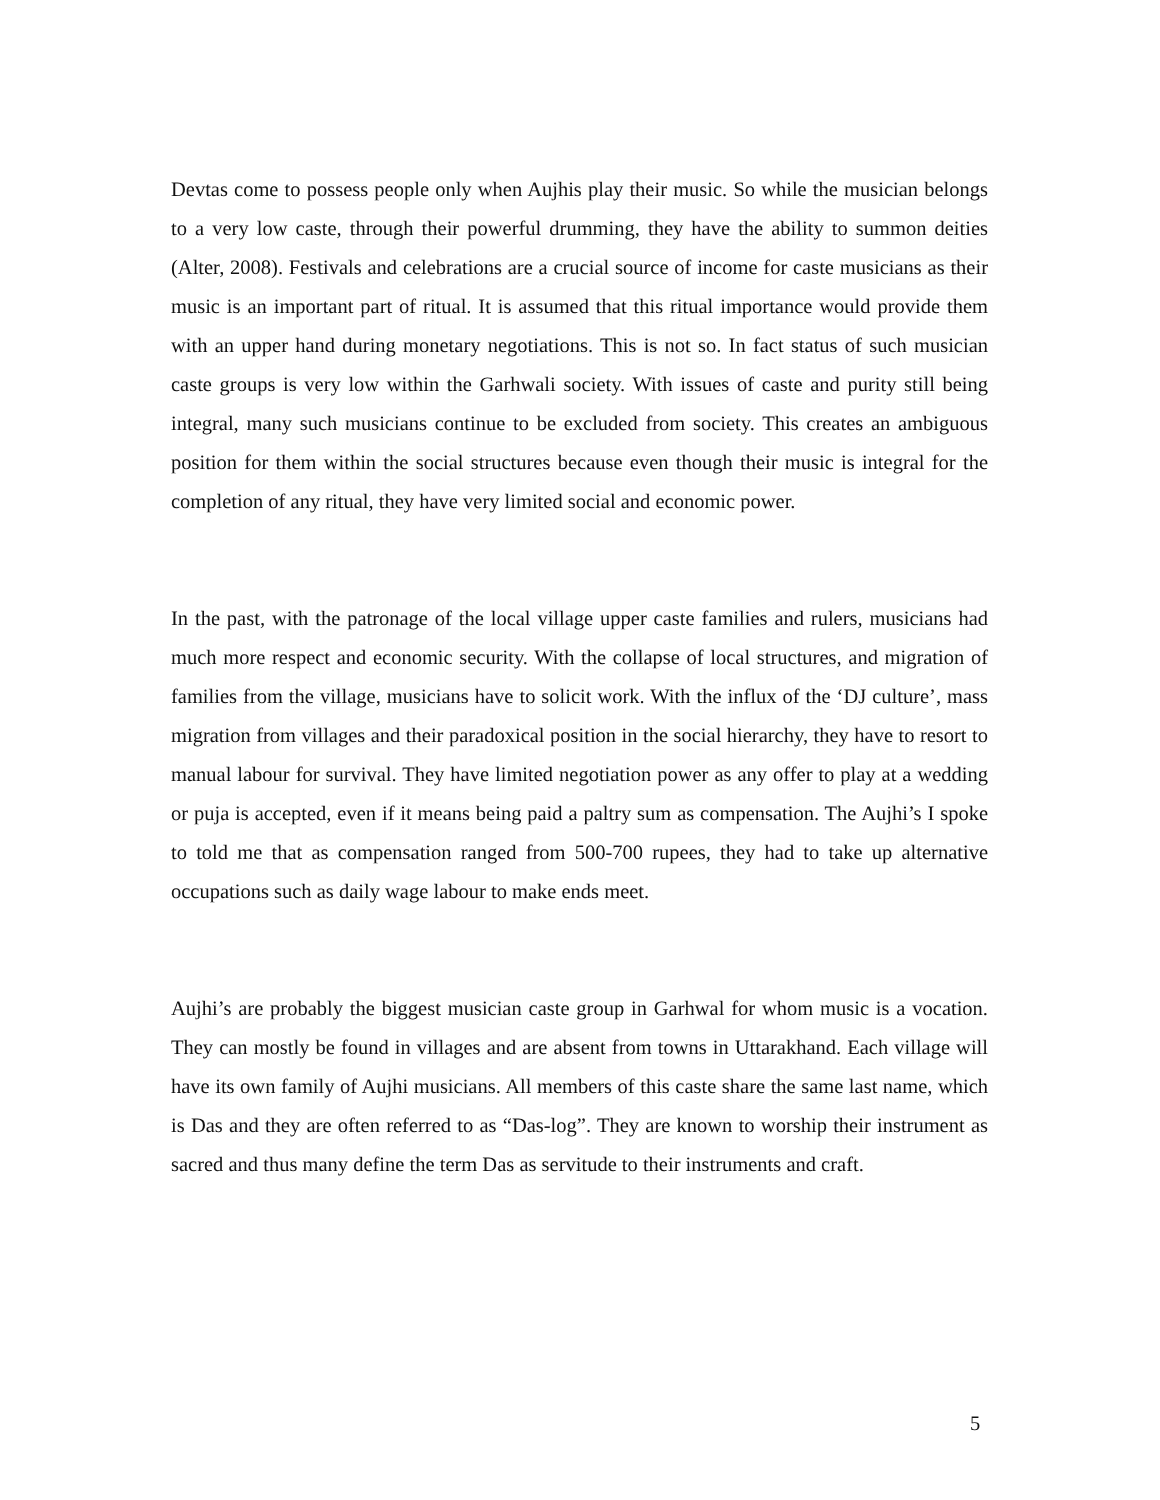Devtas come to possess people only when Aujhis play their music. So while the musician belongs to a very low caste, through their powerful drumming, they have the ability to summon deities (Alter, 2008). Festivals and celebrations are a crucial source of income for caste musicians as their music is an important part of ritual. It is assumed that this ritual importance would provide them with an upper hand during monetary negotiations. This is not so. In fact status of such musician caste groups is very low within the Garhwali society. With issues of caste and purity still being integral, many such musicians continue to be excluded from society. This creates an ambiguous position for them within the social structures because even though their music is integral for the completion of any ritual, they have very limited social and economic power.
In the past, with the patronage of the local village upper caste families and rulers, musicians had much more respect and economic security. With the collapse of local structures, and migration of families from the village, musicians have to solicit work. With the influx of the ‘DJ culture’, mass migration from villages and their paradoxical position in the social hierarchy, they have to resort to manual labour for survival. They have limited negotiation power as any offer to play at a wedding or puja is accepted, even if it means being paid a paltry sum as compensation. The Aujhi’s I spoke to told me that as compensation ranged from 500-700 rupees, they had to take up alternative occupations such as daily wage labour to make ends meet.
Aujhi’s are probably the biggest musician caste group in Garhwal for whom music is a vocation. They can mostly be found in villages and are absent from towns in Uttarakhand. Each village will have its own family of Aujhi musicians. All members of this caste share the same last name, which is Das and they are often referred to as “Das-log”. They are known to worship their instrument as sacred and thus many define the term Das as servitude to their instruments and craft.
5